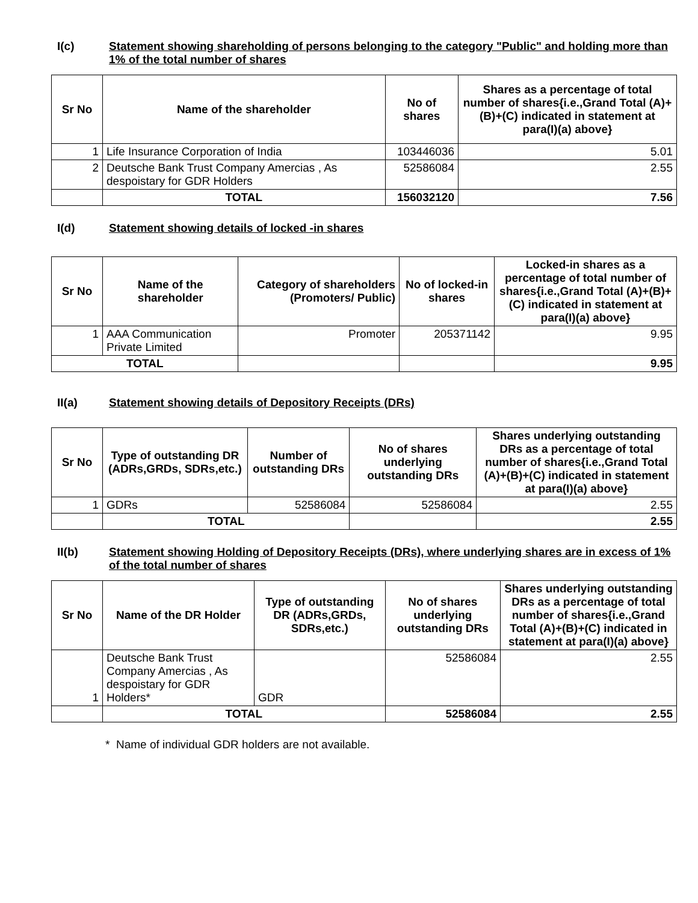I(c) Statement showing shareholding of persons belonging to the category "Public" and holding more than 1% of the total number of shares
| Sr No | Name of the shareholder | No of shares | Shares as a percentage of total number of shares{i.e.,Grand Total (A)+(B)+(C) indicated in statement at para(I)(a) above} |
| --- | --- | --- | --- |
| 1 | Life Insurance Corporation of India | 103446036 | 5.01 |
| 2 | Deutsche Bank Trust Company Amercias , As despoistary for GDR Holders | 52586084 | 2.55 |
| | TOTAL | 156032120 | 7.56 |
I(d) Statement showing details of locked -in shares
| Sr No | Name of the shareholder | Category of shareholders (Promoters/ Public) | No of locked-in shares | Locked-in shares as a percentage of total number of shares{i.e.,Grand Total (A)+(B)+(C) indicated in statement at para(I)(a) above} |
| --- | --- | --- | --- | --- |
| 1 | AAA Communication Private Limited | Promoter | 205371142 | 9.95 |
| TOTAL | | | | 9.95 |
II(a) Statement showing details of Depository Receipts (DRs)
| Sr No | Type of outstanding DR (ADRs,GRDs, SDRs,etc.) | Number of outstanding DRs | No of shares underlying outstanding DRs | Shares underlying outstanding DRs as a percentage of total number of shares{i.e.,Grand Total (A)+(B)+(C) indicated in statement at para(I)(a) above} |
| --- | --- | --- | --- | --- |
| 1 | GDRs | 52586084 | 52586084 | 2.55 |
| | TOTAL | | | 2.55 |
II(b) Statement showing Holding of Depository Receipts (DRs), where underlying shares are in excess of 1% of the total number of shares
| Sr No | Name of the DR Holder | Type of outstanding DR (ADRs,GRDs, SDRs,etc.) | No of shares underlying outstanding DRs | Shares underlying outstanding DRs as a percentage of total number of shares{i.e.,Grand Total (A)+(B)+(C) indicated in statement at para(I)(a) above} |
| --- | --- | --- | --- | --- |
| 1 | Deutsche Bank Trust Company Amercias , As despoistary for GDR Holders* | GDR | 52586084 | 2.55 |
| | TOTAL | | 52586084 | 2.55 |
* Name of individual GDR holders are not available.